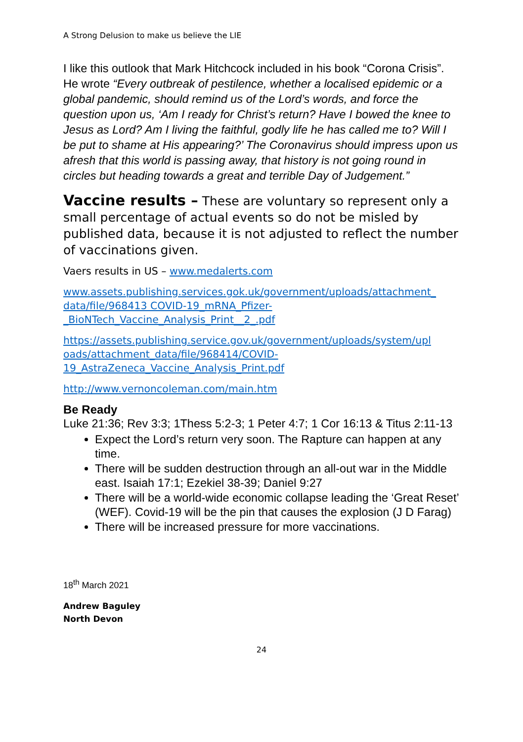A Strong Delusion to make us believe the LIE
I like this outlook that Mark Hitchcock included in his book “Corona Crisis”. He wrote “Every outbreak of pestilence, whether a localised epidemic or a global pandemic, should remind us of the Lord’s words, and force the question upon us, ‘Am I ready for Christ’s return? Have I bowed the knee to Jesus as Lord? Am I living the faithful, godly life he has called me to? Will I be put to shame at His appearing?’ The Coronavirus should impress upon us afresh that this world is passing away, that history is not going round in circles but heading towards a great and terrible Day of Judgement.”
Vaccine results – These are voluntary so represent only a small percentage of actual events so do not be misled by published data, because it is not adjusted to reflect the number of vaccinations given.
Vaers results in US – www.medalerts.com
www.assets.publishing.services.gok.uk/government/uploads/attachment_ data/file/968413 COVID-19_mRNA_Pfizer- _BioNTech_Vaccine_Analysis_Print__2_.pdf
https://assets.publishing.service.gov.uk/government/uploads/system/upl oads/attachment_data/file/968414/COVID- 19_AstraZeneca_Vaccine_Analysis_Print.pdf
http://www.vernoncoleman.com/main.htm
Be Ready
Luke 21:36; Rev 3:3; 1Thess 5:2-3; 1 Peter 4:7; 1 Cor 16:13 & Titus 2:11-13
Expect the Lord’s return very soon. The Rapture can happen at any time.
There will be sudden destruction through an all-out war in the Middle east. Isaiah 17:1; Ezekiel 38-39; Daniel 9:27
There will be a world-wide economic collapse leading the ‘Great Reset’ (WEF). Covid-19 will be the pin that causes the explosion (J D Farag)
There will be increased pressure for more vaccinations.
18<sup>th</sup> March 2021
Andrew Baguley
North Devon
24